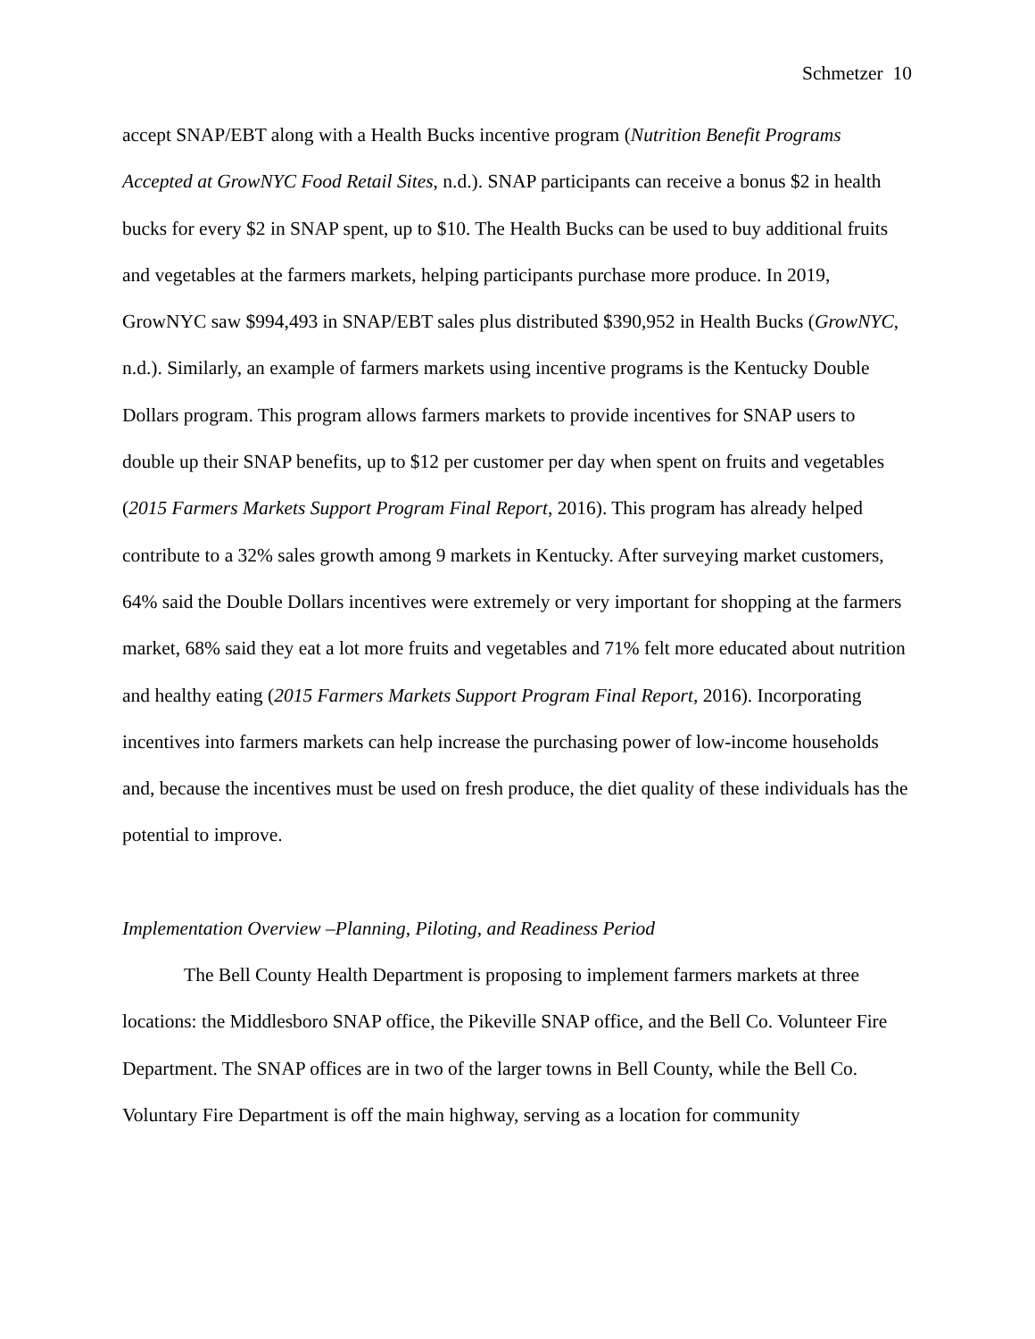Schmetzer 10
accept SNAP/EBT along with a Health Bucks incentive program (Nutrition Benefit Programs Accepted at GrowNYC Food Retail Sites, n.d.). SNAP participants can receive a bonus $2 in health bucks for every $2 in SNAP spent, up to $10. The Health Bucks can be used to buy additional fruits and vegetables at the farmers markets, helping participants purchase more produce. In 2019, GrowNYC saw $994,493 in SNAP/EBT sales plus distributed $390,952 in Health Bucks (GrowNYC, n.d.). Similarly, an example of farmers markets using incentive programs is the Kentucky Double Dollars program. This program allows farmers markets to provide incentives for SNAP users to double up their SNAP benefits, up to $12 per customer per day when spent on fruits and vegetables (2015 Farmers Markets Support Program Final Report, 2016). This program has already helped contribute to a 32% sales growth among 9 markets in Kentucky. After surveying market customers, 64% said the Double Dollars incentives were extremely or very important for shopping at the farmers market, 68% said they eat a lot more fruits and vegetables and 71% felt more educated about nutrition and healthy eating (2015 Farmers Markets Support Program Final Report, 2016). Incorporating incentives into farmers markets can help increase the purchasing power of low-income households and, because the incentives must be used on fresh produce, the diet quality of these individuals has the potential to improve.
Implementation Overview –Planning, Piloting, and Readiness Period
The Bell County Health Department is proposing to implement farmers markets at three locations: the Middlesboro SNAP office, the Pikeville SNAP office, and the Bell Co. Volunteer Fire Department. The SNAP offices are in two of the larger towns in Bell County, while the Bell Co. Voluntary Fire Department is off the main highway, serving as a location for community